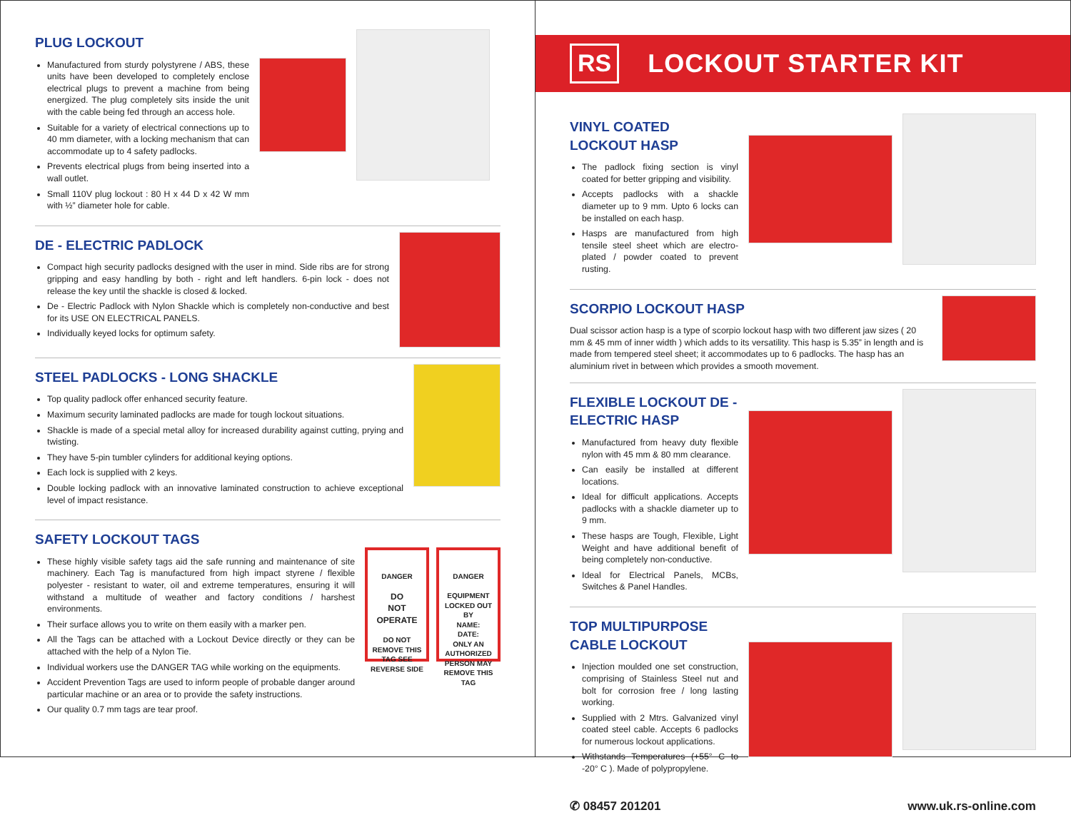PLUG LOCKOUT
Manufactured from sturdy polystyrene / ABS, these units have been developed to completely enclose electrical plugs to prevent a machine from being energized. The plug completely sits inside the unit with the cable being fed through an access hole.
Suitable for a variety of electrical connections up to 40 mm diameter, with a locking mechanism that can accommodate up to 4 safety padlocks.
Prevents electrical plugs from being inserted into a wall outlet.
Small 110V plug lockout : 80 H x 44 D x 42 W mm with ½” diameter hole for cable.
DE - ELECTRIC PADLOCK
Compact high security padlocks designed with the user in mind. Side ribs are for strong gripping and easy handling by both - right and left handlers. 6-pin lock - does not release the key until the shackle is closed & locked.
De - Electric Padlock with Nylon Shackle which is completely non-conductive and best for its USE ON ELECTRICAL PANELS.
Individually keyed locks for optimum safety.
STEEL PADLOCKS - LONG SHACKLE
Top quality padlock offer enhanced security feature.
Maximum security laminated padlocks are made for tough lockout situations.
Shackle is made of a special metal alloy for increased durability against cutting, prying and twisting.
They have 5-pin tumbler cylinders for additional keying options.
Each lock is supplied with 2 keys.
Double locking padlock with an innovative laminated construction to achieve exceptional level of impact resistance.
SAFETY LOCKOUT TAGS
These highly visible safety tags aid the safe running and maintenance of site machinery. Each Tag is manufactured from high impact styrene / flexible polyester - resistant to water, oil and extreme temperatures, ensuring it will withstand a multitude of weather and factory conditions / harshest environments.
Their surface allows you to write on them easily with a marker pen.
All the Tags can be attached with a Lockout Device directly or they can be attached with the help of a Nylon Tie.
Individual workers use the DANGER TAG while working on the equipments.
Accident Prevention Tags are used to inform people of probable danger around particular machine or an area or to provide the safety instructions.
Our quality 0.7 mm tags are tear proof.
DANGER
DO
NOT
OPERATE
DO NOT REMOVE THIS TAG SEE REVERSE SIDE
DANGER
EQUIPMENT LOCKED OUT BY
NAME:
DATE:
ONLY AN AUTHORIZED PERSON MAY REMOVE THIS TAG
RS LOCKOUT STARTER KIT
VINYL COATED LOCKOUT HASP
The padlock fixing section is vinyl coated for better gripping and visibility.
Accepts padlocks with a shackle diameter up to 9 mm. Upto 6 locks can be installed on each hasp.
Hasps are manufactured from high tensile steel sheet which are electro-plated / powder coated to prevent rusting.
SCORPIO LOCKOUT HASP
Dual scissor action hasp is a type of scorpio lockout hasp with two different jaw sizes ( 20 mm & 45 mm of inner width ) which adds to its versatility. This hasp is 5.35” in length and is made from tempered steel sheet; it accommodates up to 6 padlocks. The hasp has an aluminium rivet in between which provides a smooth movement.
FLEXIBLE LOCKOUT DE - ELECTRIC HASP
Manufactured from heavy duty flexible nylon with 45 mm & 80 mm clearance.
Can easily be installed at different locations.
Ideal for difficult applications. Accepts padlocks with a shackle diameter up to 9 mm.
These hasps are Tough, Flexible, Light Weight and have additional benefit of being completely non-conductive.
Ideal for Electrical Panels, MCBs, Switches & Panel Handles.
TOP MULTIPURPOSE CABLE LOCKOUT
Injection moulded one set construction, comprising of Stainless Steel nut and bolt for corrosion free / long lasting working.
Supplied with 2 Mtrs. Galvanized vinyl coated steel cable. Accepts 6 padlocks for numerous lockout applications.
Withstands Temperatures (+55° C to -20° C ). Made of polypropylene.
✆ 08457 201201 www.uk.rs-online.com